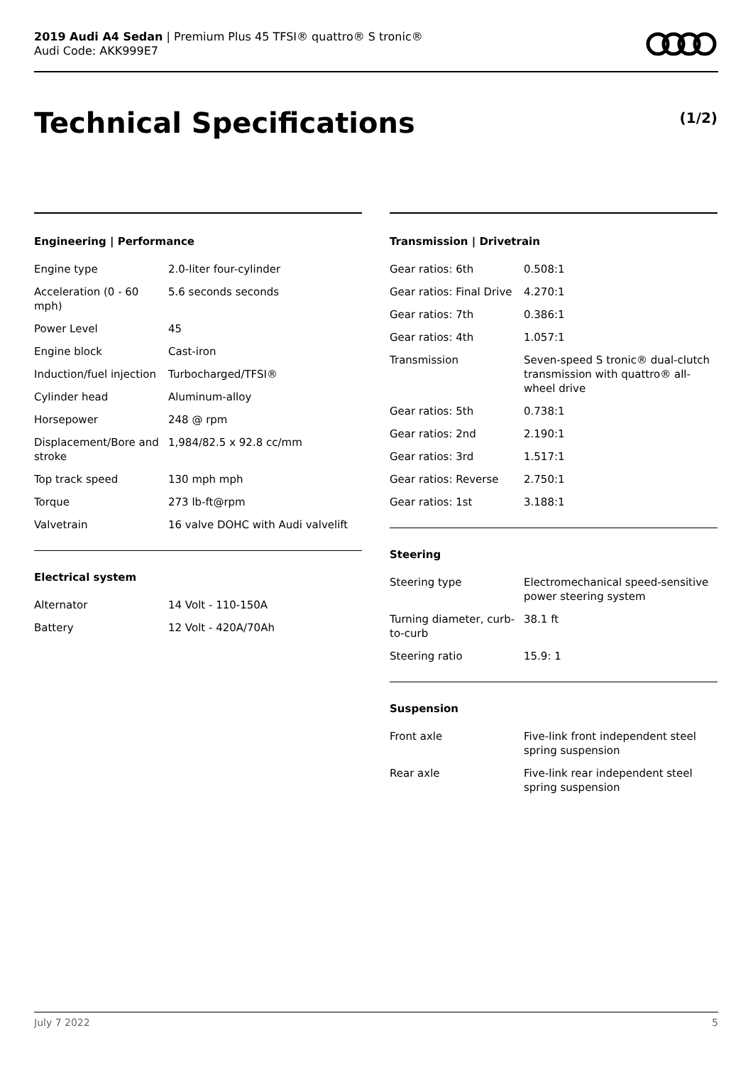2019 Audi A4 Sedan | Premium Plus 45 TFSI® quattro® S tronic®
Audi Code: AKK999E7
Technical Specifications (1/2)
Engineering | Performance
| Engine type | 2.0-liter four-cylinder |
| Acceleration (0 - 60 mph) | 5.6 seconds seconds |
| Power Level | 45 |
| Engine block | Cast-iron |
| Induction/fuel injection | Turbocharged/TFSI® |
| Cylinder head | Aluminum-alloy |
| Horsepower | 248 @ rpm |
| Displacement/Bore and stroke | 1,984/82.5 x 92.8 cc/mm |
| Top track speed | 130 mph mph |
| Torque | 273 lb-ft@rpm |
| Valvetrain | 16 valve DOHC with Audi valvelift |
Electrical system
| Alternator | 14 Volt - 110-150A |
| Battery | 12 Volt - 420A/70Ah |
Transmission | Drivetrain
| Gear ratios: 6th | 0.508:1 |
| Gear ratios: Final Drive | 4.270:1 |
| Gear ratios: 7th | 0.386:1 |
| Gear ratios: 4th | 1.057:1 |
| Transmission | Seven-speed S tronic® dual-clutch transmission with quattro® all-wheel drive |
| Gear ratios: 5th | 0.738:1 |
| Gear ratios: 2nd | 2.190:1 |
| Gear ratios: 3rd | 1.517:1 |
| Gear ratios: Reverse | 2.750:1 |
| Gear ratios: 1st | 3.188:1 |
Steering
| Steering type | Electromechanical speed-sensitive power steering system |
| Turning diameter, curb-to-curb | 38.1 ft |
| Steering ratio | 15.9: 1 |
Suspension
| Front axle | Five-link front independent steel spring suspension |
| Rear axle | Five-link rear independent steel spring suspension |
July 7 2022 5